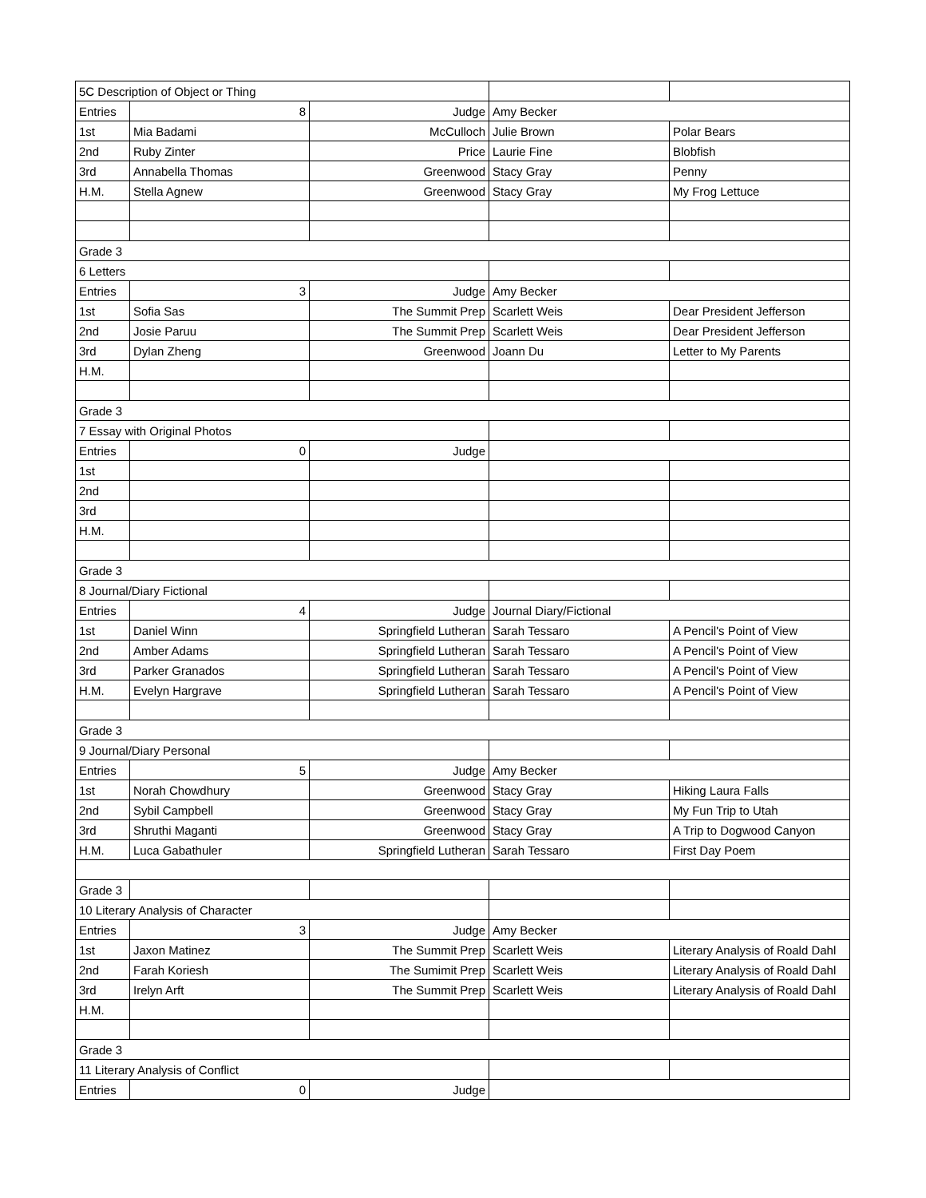| 5C Description of Object or Thing | | | | |
| Entries | 8 | Judge | Amy Becker | |
| 1st | Mia Badami | McCulloch | Julie Brown | Polar Bears |
| 2nd | Ruby Zinter | Price | Laurie Fine | Blobfish |
| 3rd | Annabella Thomas | Greenwood | Stacy Gray | Penny |
| H.M. | Stella Agnew | Greenwood | Stacy Gray | My Frog Lettuce |
| Grade 3 | | | | |
| 6 Letters | | | | |
| Entries | 3 | Judge | Amy Becker | |
| 1st | Sofia Sas | The Summit Prep | Scarlett Weis | Dear President Jefferson |
| 2nd | Josie Paruu | The Summit Prep | Scarlett Weis | Dear President Jefferson |
| 3rd | Dylan Zheng | Greenwood | Joann Du | Letter to My Parents |
| H.M. | | | | |
| Grade 3 | | | | |
| 7 Essay with Original Photos | | | | |
| Entries | 0 | Judge | | |
| 1st | | | | |
| 2nd | | | | |
| 3rd | | | | |
| H.M. | | | | |
| Grade 3 | | | | |
| 8 Journal/Diary Fictional | | | | |
| Entries | 4 | Judge | Journal Diary/Fictional | |
| 1st | Daniel Winn | Springfield Lutheran | Sarah Tessaro | A Pencil's Point of View |
| 2nd | Amber Adams | Springfield Lutheran | Sarah Tessaro | A Pencil's Point of View |
| 3rd | Parker Granados | Springfield Lutheran | Sarah Tessaro | A Pencil's Point of View |
| H.M. | Evelyn Hargrave | Springfield Lutheran | Sarah Tessaro | A Pencil's Point of View |
| Grade 3 | | | | |
| 9 Journal/Diary Personal | | | | |
| Entries | 5 | Judge | Amy Becker | |
| 1st | Norah Chowdhury | Greenwood | Stacy Gray | Hiking Laura Falls |
| 2nd | Sybil Campbell | Greenwood | Stacy Gray | My Fun Trip to Utah |
| 3rd | Shruthi Maganti | Greenwood | Stacy Gray | A Trip to Dogwood Canyon |
| H.M. | Luca Gabathuler | Springfield Lutheran | Sarah Tessaro | First Day Poem |
| Grade 3 | | | | |
| 10 Literary Analysis of Character | | | | |
| Entries | 3 | Judge | Amy Becker | |
| 1st | Jaxon Matinez | The Summit Prep | Scarlett Weis | Literary Analysis of Roald Dahl |
| 2nd | Farah Koriesh | The Sumimit Prep | Scarlett Weis | Literary Analysis of Roald Dahl |
| 3rd | Irelyn Arft | The Summit Prep | Scarlett Weis | Literary Analysis of Roald Dahl |
| H.M. | | | | |
| Grade 3 | | | | |
| 11 Literary Analysis of Conflict | | | | |
| Entries | 0 | Judge | | |